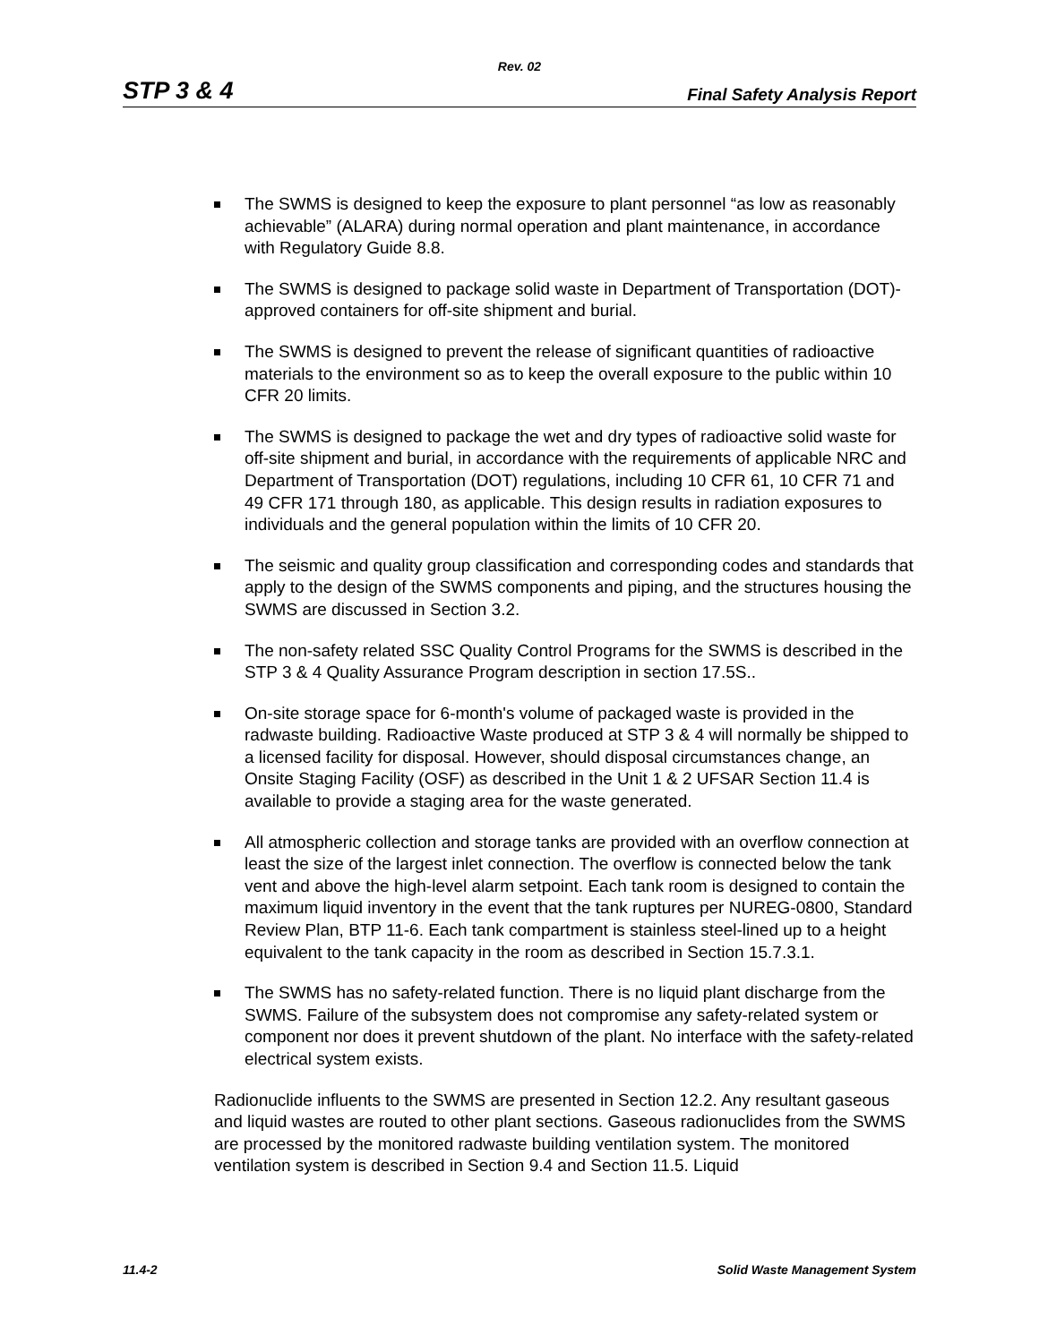Rev. 02
STP 3 & 4 Final Safety Analysis Report
The SWMS is designed to keep the exposure to plant personnel “as low as reasonably achievable” (ALARA) during normal operation and plant maintenance, in accordance with Regulatory Guide 8.8.
The SWMS is designed to package solid waste in Department of Transportation (DOT)-approved containers for off-site shipment and burial.
The SWMS is designed to prevent the release of significant quantities of radioactive materials to the environment so as to keep the overall exposure to the public within 10 CFR 20 limits.
The SWMS is designed to package the wet and dry types of radioactive solid waste for off-site shipment and burial, in accordance with the requirements of applicable NRC and Department of Transportation (DOT) regulations, including 10 CFR 61, 10 CFR 71 and 49 CFR 171 through 180, as applicable. This design results in radiation exposures to individuals and the general population within the limits of 10 CFR 20.
The seismic and quality group classification and corresponding codes and standards that apply to the design of the SWMS components and piping, and the structures housing the SWMS are discussed in Section 3.2.
The non-safety related SSC Quality Control Programs for the SWMS is described in the STP 3 & 4 Quality Assurance Program description in section 17.5S..
On-site storage space for 6-month's volume of packaged waste is provided in the radwaste building. Radioactive Waste produced at STP 3 & 4 will normally be shipped to a licensed facility for disposal. However, should disposal circumstances change, an Onsite Staging Facility (OSF) as described in the Unit 1 & 2 UFSAR Section 11.4 is available to provide a staging area for the waste generated.
All atmospheric collection and storage tanks are provided with an overflow connection at least the size of the largest inlet connection. The overflow is connected below the tank vent and above the high-level alarm setpoint. Each tank room is designed to contain the maximum liquid inventory in the event that the tank ruptures per NUREG-0800, Standard Review Plan, BTP 11-6. Each tank compartment is stainless steel-lined up to a height equivalent to the tank capacity in the room as described in Section 15.7.3.1.
The SWMS has no safety-related function. There is no liquid plant discharge from the SWMS. Failure of the subsystem does not compromise any safety-related system or component nor does it prevent shutdown of the plant. No interface with the safety-related electrical system exists.
Radionuclide influents to the SWMS are presented in Section 12.2. Any resultant gaseous and liquid wastes are routed to other plant sections. Gaseous radionuclides from the SWMS are processed by the monitored radwaste building ventilation system. The monitored ventilation system is described in Section 9.4 and Section 11.5. Liquid
11.4-2 Solid Waste Management System